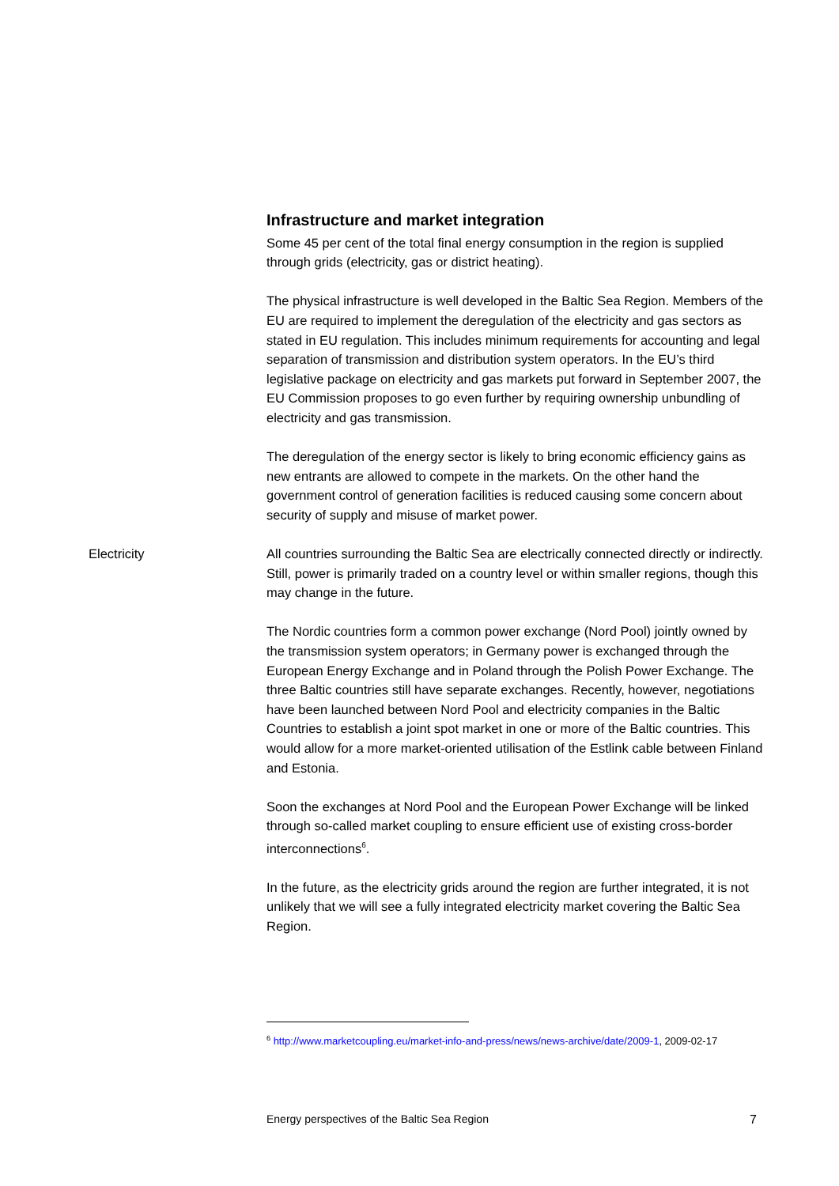Infrastructure and market integration
Some 45 per cent of the total final energy consumption in the region is supplied through grids (electricity, gas or district heating).
The physical infrastructure is well developed in the Baltic Sea Region. Members of the EU are required to implement the deregulation of the electricity and gas sectors as stated in EU regulation. This includes minimum requirements for accounting and legal separation of transmission and distribution system operators. In the EU’s third legislative package on electricity and gas markets put forward in September 2007, the EU Commission proposes to go even further by requiring ownership unbundling of electricity and gas transmission.
The deregulation of the energy sector is likely to bring economic efficiency gains as new entrants are allowed to compete in the markets. On the other hand the government control of generation facilities is reduced causing some concern about security of supply and misuse of market power.
Electricity
All countries surrounding the Baltic Sea are electrically connected directly or indirectly. Still, power is primarily traded on a country level or within smaller regions, though this may change in the future.
The Nordic countries form a common power exchange (Nord Pool) jointly owned by the transmission system operators; in Germany power is exchanged through the European Energy Exchange and in Poland through the Polish Power Exchange. The three Baltic countries still have separate exchanges. Recently, however, negotiations have been launched between Nord Pool and electricity companies in the Baltic Countries to establish a joint spot market in one or more of the Baltic countries. This would allow for a more market-oriented utilisation of the Estlink cable between Finland and Estonia.
Soon the exchanges at Nord Pool and the European Power Exchange will be linked through so-called market coupling to ensure efficient use of existing cross-border interconnections<sup>6</sup>.
In the future, as the electricity grids around the region are further integrated, it is not unlikely that we will see a fully integrated electricity market covering the Baltic Sea Region.
<sup>6</sup> http://www.marketcoupling.eu/market-info-and-press/news/news-archive/date/2009-1, 2009-02-17
Energy perspectives of the Baltic Sea Region 7